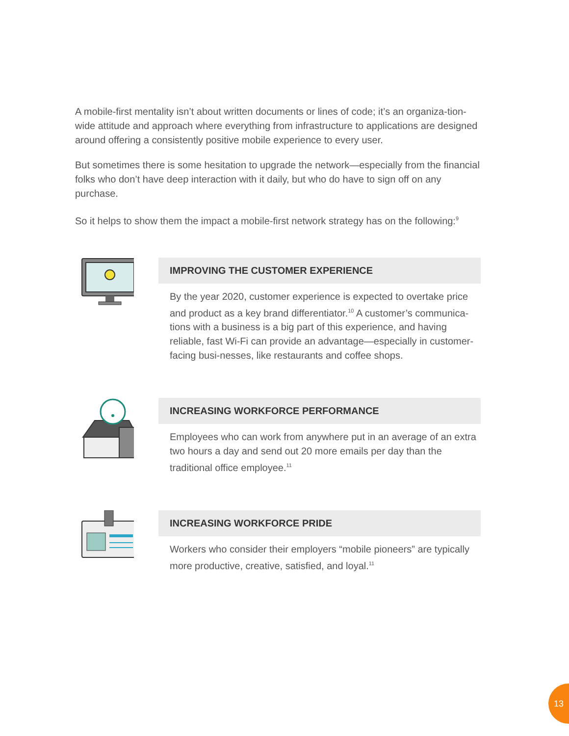A mobile-first mentality isn’t about written documents or lines of code; it’s an organiza-tion-wide attitude and approach where everything from infrastructure to applications are designed around offering a consistently positive mobile experience to every user.
But sometimes there is some hesitation to upgrade the network—especially from the financial folks who don’t have deep interaction with it daily, but who do have to sign off on any purchase.
So it helps to show them the impact a mobile-first network strategy has on the following:<sup>9</sup>
IMPROVING THE CUSTOMER EXPERIENCE
By the year 2020, customer experience is expected to overtake price and product as a key brand differentiator.<sup>10</sup> A customer’s communica-tions with a business is a big part of this experience, and having reliable, fast Wi-Fi can provide an advantage—especially in customer-facing busi-nesses, like restaurants and coffee shops.
INCREASING WORKFORCE PERFORMANCE
Employees who can work from anywhere put in an average of an extra two hours a day and send out 20 more emails per day than the traditional office employee.<sup>11</sup>
INCREASING WORKFORCE PRIDE
Workers who consider their employers “mobile pioneers” are typically more productive, creative, satisfied, and loyal.<sup>11</sup>
13